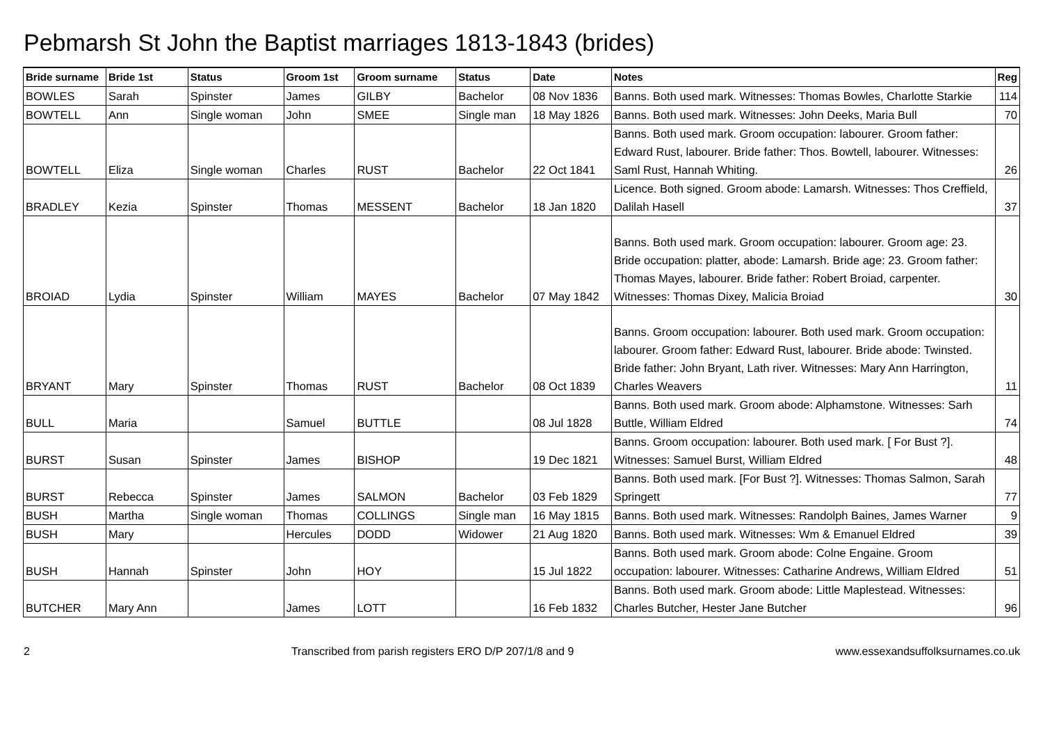Pebmarsh St John the Baptist marriages 1813-1843 (brides)
| Bride surname | Bride 1st | Status | Groom 1st | Groom surname | Status | Date | Notes | Reg |
| --- | --- | --- | --- | --- | --- | --- | --- | --- |
| BOWLES | Sarah | Spinster | James | GILBY | Bachelor | 08 Nov 1836 | Banns. Both used mark. Witnesses: Thomas Bowles, Charlotte Starkie | 114 |
| BOWTELL | Ann | Single woman | John | SMEE | Single man | 18 May 1826 | Banns. Both used mark. Witnesses: John Deeks, Maria Bull | 70 |
| BOWTELL | Eliza | Single woman | Charles | RUST | Bachelor | 22 Oct 1841 | Banns. Both used mark. Groom occupation: labourer. Groom father: Edward Rust, labourer. Bride father: Thos. Bowtell, labourer. Witnesses: Saml Rust, Hannah Whiting. | 26 |
| BRADLEY | Kezia | Spinster | Thomas | MESSENT | Bachelor | 18 Jan 1820 | Licence. Both signed. Groom abode: Lamarsh. Witnesses: Thos Creffield, Dalilah Hasell | 37 |
| BROIAD | Lydia | Spinster | William | MAYES | Bachelor | 07 May 1842 | Banns. Both used mark. Groom occupation: labourer. Groom age: 23. Bride occupation: platter, abode: Lamarsh. Bride age: 23. Groom father: Thomas Mayes, labourer. Bride father: Robert Broiad, carpenter. Witnesses: Thomas Dixey, Malicia Broiad | 30 |
| BRYANT | Mary | Spinster | Thomas | RUST | Bachelor | 08 Oct 1839 | Banns. Groom occupation: labourer. Both used mark. Groom occupation: labourer. Groom father: Edward Rust, labourer. Bride abode: Twinsted. Bride father: John Bryant, Lath river. Witnesses: Mary Ann Harrington, Charles Weavers | 11 |
| BULL | Maria | | Samuel | BUTTLE | | 08 Jul 1828 | Banns. Both used mark. Groom abode: Alphamstone. Witnesses: Sarh Buttle, William Eldred | 74 |
| BURST | Susan | Spinster | James | BISHOP | | 19 Dec 1821 | Banns. Groom occupation: labourer. Both used mark. [ For Bust ?]. Witnesses: Samuel Burst, William Eldred | 48 |
| BURST | Rebecca | Spinster | James | SALMON | Bachelor | 03 Feb 1829 | Banns. Both used mark. [For Bust ?]. Witnesses: Thomas Salmon, Sarah Springett | 77 |
| BUSH | Martha | Single woman | Thomas | COLLINGS | Single man | 16 May 1815 | Banns. Both used mark. Witnesses: Randolph Baines, James Warner | 9 |
| BUSH | Mary | | Hercules | DODD | Widower | 21 Aug 1820 | Banns. Both used mark. Witnesses: Wm & Emanuel Eldred | 39 |
| BUSH | Hannah | Spinster | John | HOY | | 15 Jul 1822 | Banns. Both used mark. Groom abode: Colne Engaine. Groom occupation: labourer. Witnesses: Catharine Andrews, William Eldred | 51 |
| BUTCHER | Mary Ann | | James | LOTT | | 16 Feb 1832 | Banns. Both used mark. Groom abode: Little Maplestead. Witnesses: Charles Butcher, Hester Jane Butcher | 96 |
2 Transcribed from parish registers ERO D/P 207/1/8 and 9 www.essexandsuffolksurnames.co.uk